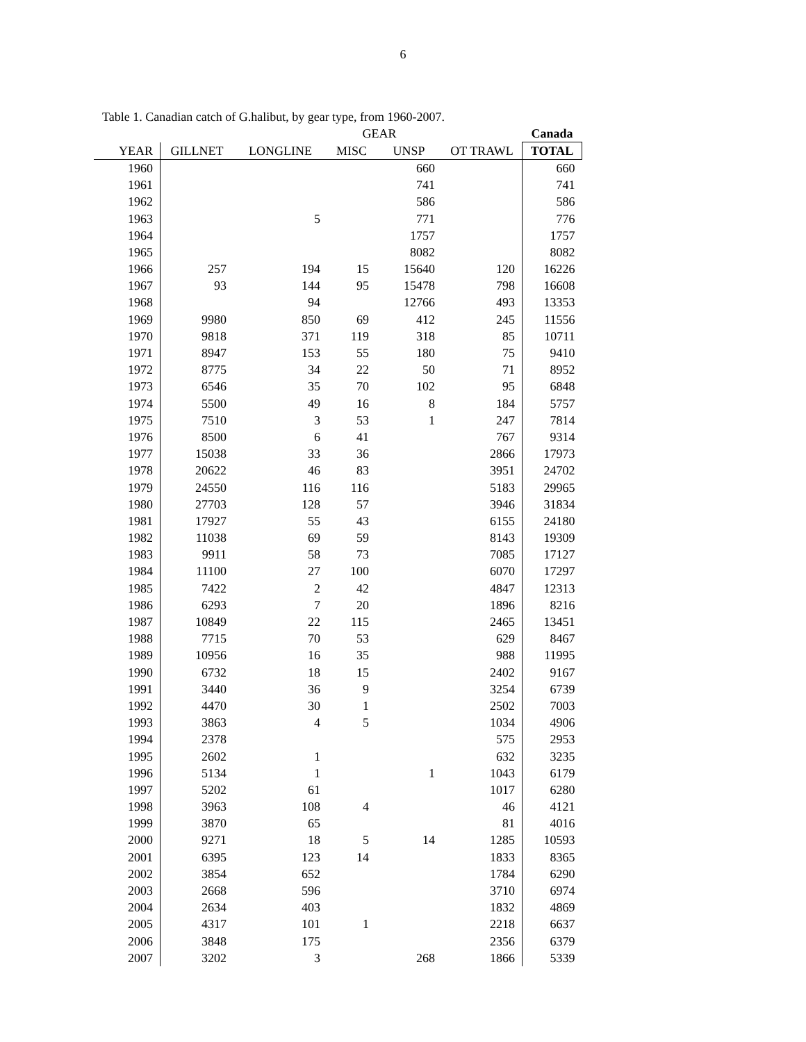6
Table 1. Canadian catch of G.halibut, by gear type, from 1960-2007.
| | GEAR | | | | | Canada | |
| --- | --- | --- | --- | --- | --- | --- | --- |
| YEAR | GILLNET | LONGLINE | MISC | UNSP | OT TRAWL | TOTAL | |
| 1960 | | | | 660 | | 660 | |
| 1961 | | | | 741 | | 741 | |
| 1962 | | | | 586 | | 586 | |
| 1963 | | 5 | | 771 | | 776 | |
| 1964 | | | | 1757 | | 1757 | |
| 1965 | | | | 8082 | | 8082 | |
| 1966 | 257 | 194 | 15 | 15640 | 120 | 16226 | |
| 1967 | 93 | 144 | 95 | 15478 | 798 | 16608 | |
| 1968 | | 94 | | 12766 | 493 | 13353 | |
| 1969 | 9980 | 850 | 69 | 412 | 245 | 11556 | |
| 1970 | 9818 | 371 | 119 | 318 | 85 | 10711 | |
| 1971 | 8947 | 153 | 55 | 180 | 75 | 9410 | |
| 1972 | 8775 | 34 | 22 | 50 | 71 | 8952 | |
| 1973 | 6546 | 35 | 70 | 102 | 95 | 6848 | |
| 1974 | 5500 | 49 | 16 | 8 | 184 | 5757 | |
| 1975 | 7510 | 3 | 53 | 1 | 247 | 7814 | |
| 1976 | 8500 | 6 | 41 | | 767 | 9314 | |
| 1977 | 15038 | 33 | 36 | | 2866 | 17973 | |
| 1978 | 20622 | 46 | 83 | | 3951 | 24702 | |
| 1979 | 24550 | 116 | 116 | | 5183 | 29965 | |
| 1980 | 27703 | 128 | 57 | | 3946 | 31834 | |
| 1981 | 17927 | 55 | 43 | | 6155 | 24180 | |
| 1982 | 11038 | 69 | 59 | | 8143 | 19309 | |
| 1983 | 9911 | 58 | 73 | | 7085 | 17127 | |
| 1984 | 11100 | 27 | 100 | | 6070 | 17297 | |
| 1985 | 7422 | 2 | 42 | | 4847 | 12313 | |
| 1986 | 6293 | 7 | 20 | | 1896 | 8216 | |
| 1987 | 10849 | 22 | 115 | | 2465 | 13451 | |
| 1988 | 7715 | 70 | 53 | | 629 | 8467 | |
| 1989 | 10956 | 16 | 35 | | 988 | 11995 | |
| 1990 | 6732 | 18 | 15 | | 2402 | 9167 | |
| 1991 | 3440 | 36 | 9 | | 3254 | 6739 | |
| 1992 | 4470 | 30 | 1 | | 2502 | 7003 | |
| 1993 | 3863 | 4 | 5 | | 1034 | 4906 | |
| 1994 | 2378 | | | | 575 | 2953 | |
| 1995 | 2602 | 1 | | | 632 | 3235 | |
| 1996 | 5134 | 1 | | 1 | 1043 | 6179 | |
| 1997 | 5202 | 61 | | | 1017 | 6280 | |
| 1998 | 3963 | 108 | 4 | | 46 | 4121 | |
| 1999 | 3870 | 65 | | | 81 | 4016 | |
| 2000 | 9271 | 18 | 5 | 14 | 1285 | 10593 | |
| 2001 | 6395 | 123 | 14 | | 1833 | 8365 | |
| 2002 | 3854 | 652 | | | 1784 | 6290 | |
| 2003 | 2668 | 596 | | | 3710 | 6974 | |
| 2004 | 2634 | 403 | | | 1832 | 4869 | |
| 2005 | 4317 | 101 | 1 | | 2218 | 6637 | |
| 2006 | 3848 | 175 | | | 2356 | 6379 | |
| 2007 | 3202 | 3 | | 268 | 1866 | 5339 | |